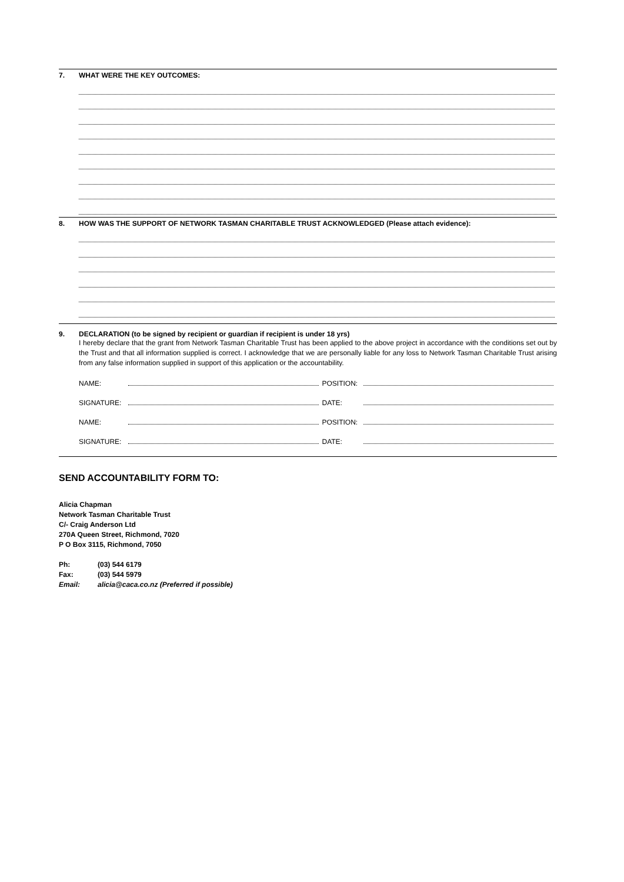7. WHAT WERE THE KEY OUTCOMES:
8. HOW WAS THE SUPPORT OF NETWORK TASMAN CHARITABLE TRUST ACKNOWLEDGED (Please attach evidence):
9. DECLARATION (to be signed by recipient or guardian if recipient is under 18 yrs)
I hereby declare that the grant from Network Tasman Charitable Trust has been applied to the above project in accordance with the conditions set out by the Trust and that all information supplied is correct. I acknowledge that we are personally liable for any loss to Network Tasman Charitable Trust arising from any false information supplied in support of this application or the accountability.
NAME: POSITION:
SIGNATURE: DATE:
NAME: POSITION:
SIGNATURE: DATE:
SEND ACCOUNTABILITY FORM TO:
Alicia Chapman
Network Tasman Charitable Trust
C/- Craig Anderson Ltd
270A Queen Street, Richmond, 7020
P O Box 3115, Richmond, 7050
| Ph: | (03) 544 6179 |
| Fax: | (03) 544 5979 |
| Email: | alicia@caca.co.nz (Preferred if possible) |